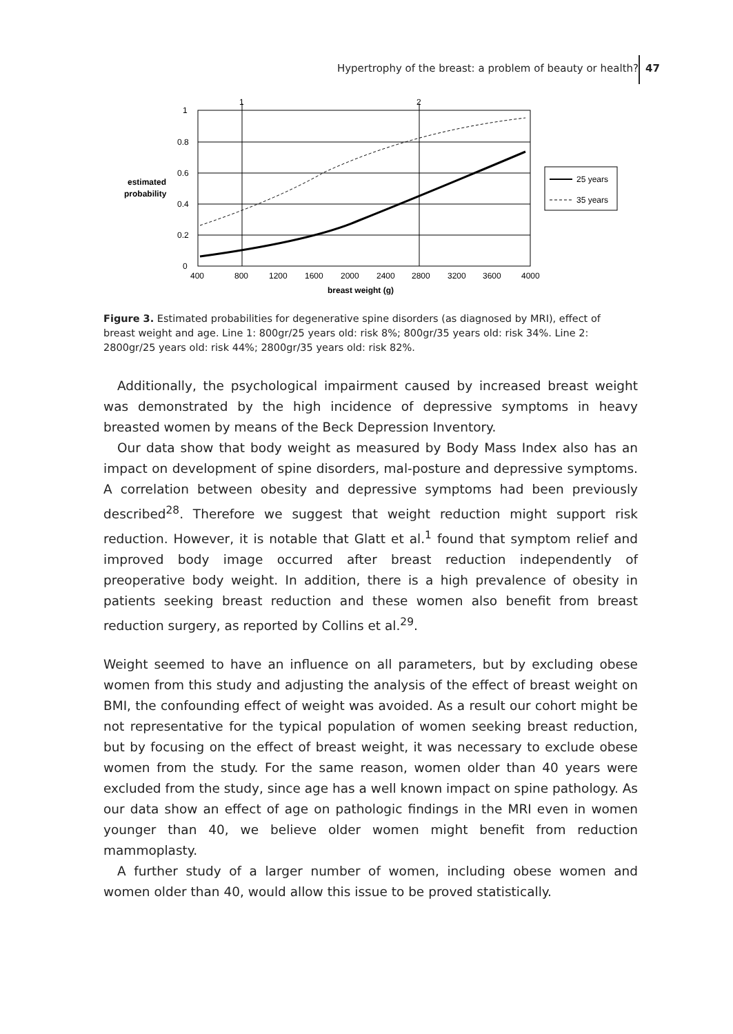Hypertrophy of the breast: a problem of beauty or health?
47
1
2
1
0.8
0.6
0.4
0.2
0
estimated
probability
400
800
1200
1600
2000
2400
2800
3200
3600
4000
breast weight (g)
25 years
35 years
Figure 3. Estimated probabilities for degenerative spine disorders (as diagnosed by MRI), effect of breast weight and age. Line 1: 800gr/25 years old: risk 8%; 800gr/35 years old: risk 34%. Line 2: 2800gr/25 years old: risk 44%; 2800gr/35 years old: risk 82%.
Additionally, the psychological impairment caused by increased breast weight was demonstrated by the high incidence of depressive symptoms in heavy breasted women by means of the Beck Depression Inventory.
Our data show that body weight as measured by Body Mass Index also has an impact on development of spine disorders, mal-posture and depressive symptoms. A correlation between obesity and depressive symptoms had been previously described<sup>28</sup>. Therefore we suggest that weight reduction might support risk reduction. However, it is notable that Glatt et al.<sup>1</sup> found that symptom relief and improved body image occurred after breast reduction independently of preoperative body weight. In addition, there is a high prevalence of obesity in patients seeking breast reduction and these women also benefit from breast reduction surgery, as reported by Collins et al.<sup>29</sup>.
Weight seemed to have an influence on all parameters, but by excluding obese women from this study and adjusting the analysis of the effect of breast weight on BMI, the confounding effect of weight was avoided. As a result our cohort might be not representative for the typical population of women seeking breast reduction, but by focusing on the effect of breast weight, it was necessary to exclude obese women from the study. For the same reason, women older than 40 years were excluded from the study, since age has a well known impact on spine pathology. As our data show an effect of age on pathologic findings in the MRI even in women younger than 40, we believe older women might benefit from reduction mammoplasty.
A further study of a larger number of women, including obese women and women older than 40, would allow this issue to be proved statistically.